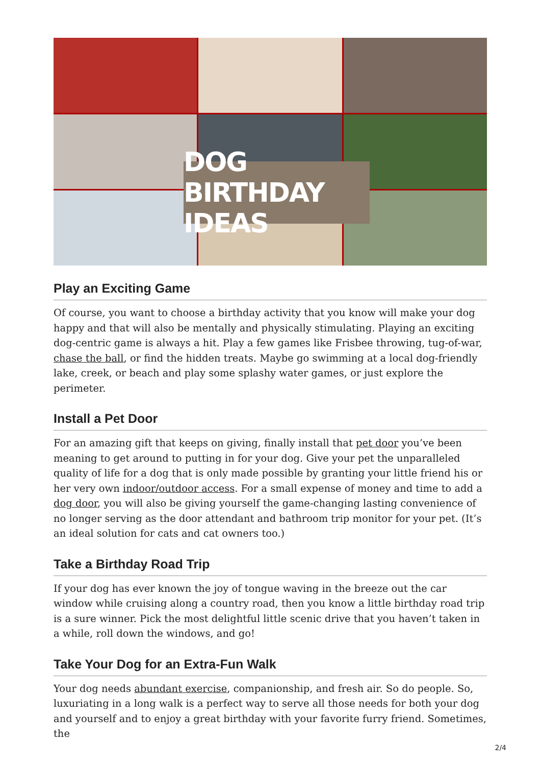DOG BIRTHDAY IDEAS
Play an Exciting Game
Of course, you want to choose a birthday activity that you know will make your dog happy and that will also be mentally and physically stimulating. Playing an exciting dog-centric game is always a hit. Play a few games like Frisbee throwing, tug-of-war, chase the ball, or find the hidden treats. Maybe go swimming at a local dog-friendly lake, creek, or beach and play some splashy water games, or just explore the perimeter.
Install a Pet Door
For an amazing gift that keeps on giving, finally install that pet door you’ve been meaning to get around to putting in for your dog. Give your pet the unparalleled quality of life for a dog that is only made possible by granting your little friend his or her very own indoor/outdoor access. For a small expense of money and time to add a dog door, you will also be giving yourself the game-changing lasting convenience of no longer serving as the door attendant and bathroom trip monitor for your pet. (It’s an ideal solution for cats and cat owners too.)
Take a Birthday Road Trip
If your dog has ever known the joy of tongue waving in the breeze out the car window while cruising along a country road, then you know a little birthday road trip is a sure winner. Pick the most delightful little scenic drive that you haven’t taken in a while, roll down the windows, and go!
Take Your Dog for an Extra-Fun Walk
Your dog needs abundant exercise, companionship, and fresh air. So do people. So, luxuriating in a long walk is a perfect way to serve all those needs for both your dog and yourself and to enjoy a great birthday with your favorite furry friend. Sometimes, the
2/4